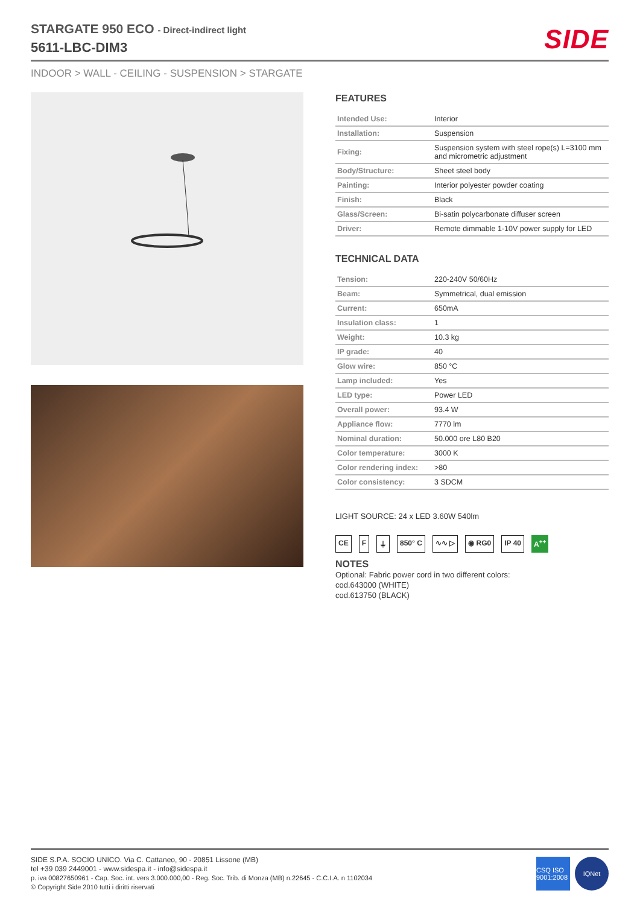STARGATE 950 ECO - Direct-indirect light
5611-LBC-DIM3
SIDE
INDOOR > WALL - CEILING - SUSPENSION > STARGATE
FEATURES
| Intended Use: | Interior |
| Installation: | Suspension |
| Fixing: | Suspension system with steel rope(s) L=3100 mm and micrometric adjustment |
| Body/Structure: | Sheet steel body |
| Painting: | Interior polyester powder coating |
| Finish: | Black |
| Glass/Screen: | Bi-satin polycarbonate diffuser screen |
| Driver: | Remote dimmable 1-10V power supply for LED |
TECHNICAL DATA
| Tension: | 220-240V 50/60Hz |
| Beam: | Symmetrical, dual emission |
| Current: | 650mA |
| Insulation class: | 1 |
| Weight: | 10.3 kg |
| IP grade: | 40 |
| Glow wire: | 850 °C |
| Lamp included: | Yes |
| LED type: | Power LED |
| Overall power: | 93.4 W |
| Appliance flow: | 7770 lm |
| Nominal duration: | 50.000 ore L80 B20 |
| Color temperature: | 3000 K |
| Color rendering index: | >80 |
| Color consistency: | 3 SDCM |
LIGHT SOURCE: 24 x LED 3.60W 540lm
CE F ⏚ 850° C ∿∿ ▷ ◉ RG0 IP 40 A<sup>++</sup>
NOTES
Optional: Fabric power cord in two different colors:
cod.643000 (WHITE)
cod.613750 (BLACK)
SIDE S.P.A. SOCIO UNICO. Via C. Cattaneo, 90 - 20851 Lissone (MB)
tel +39 039 2449001 - www.sidespa.it - info@sidespa.it
p. iva 00827650961 - Cap. Soc. int. vers 3.000.000,00 - Reg. Soc. Trib. di Monza (MB) n.22645 - C.C.I.A. n 1102034
© Copyright Side 2010 tutti i diritti riservati
CSQ ISO 9001:2008
IQNet